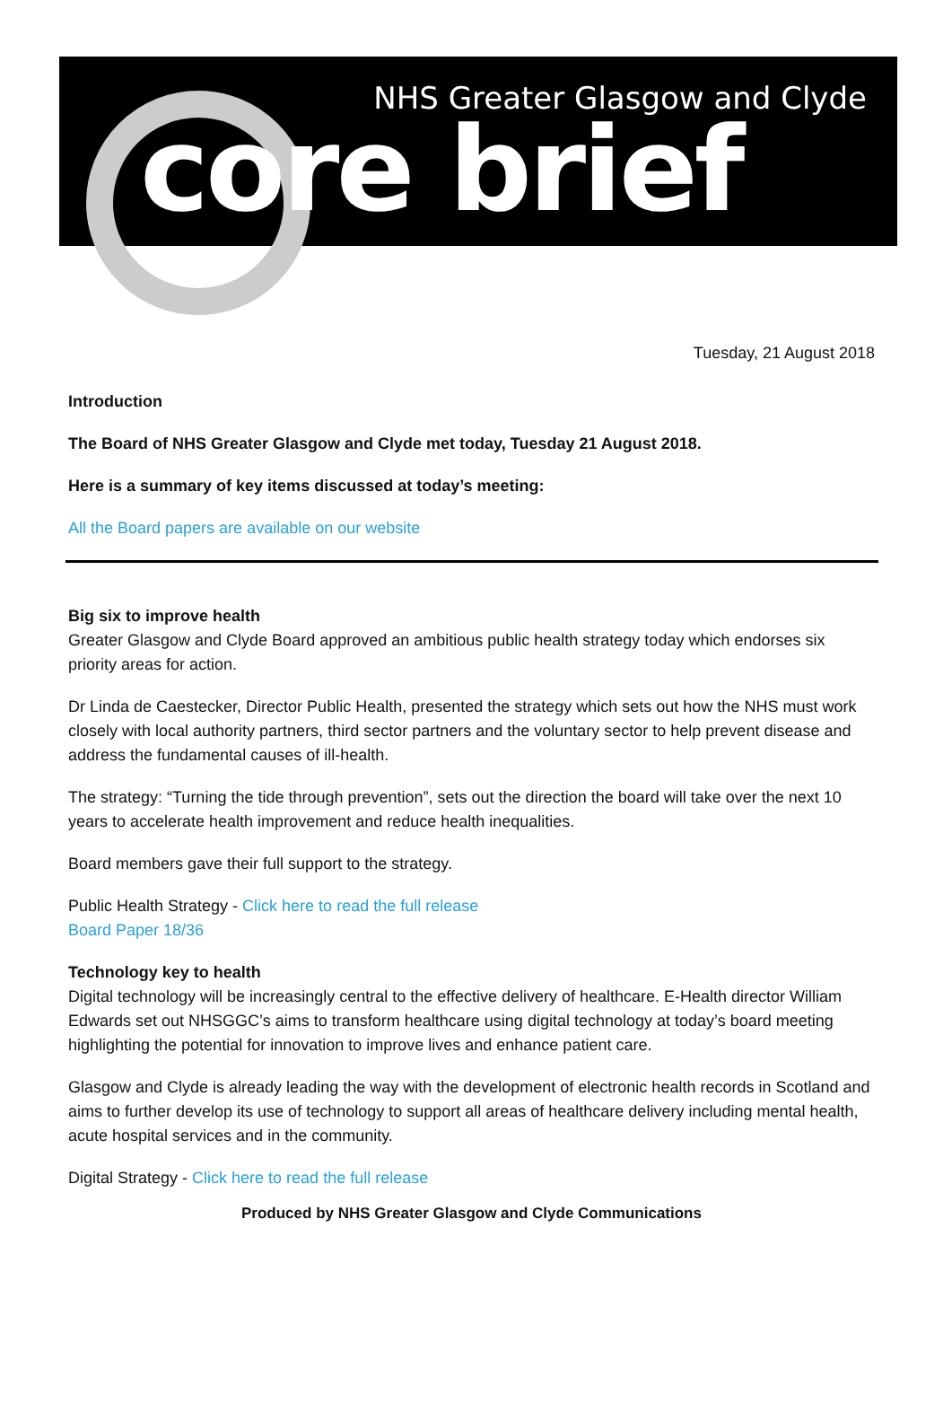NHS Greater Glasgow and Clyde
core brief
Tuesday, 21 August 2018
Introduction
The Board of NHS Greater Glasgow and Clyde met today, Tuesday 21 August 2018.
Here is a summary of key items discussed at today’s meeting:
All the Board papers are available on our website
Big six to improve health
Greater Glasgow and Clyde Board approved an ambitious public health strategy today which endorses six priority areas for action.
Dr Linda de Caestecker, Director Public Health, presented the strategy which sets out how the NHS must work closely with local authority partners, third sector partners and the voluntary sector to help prevent disease and address the fundamental causes of ill-health.
The strategy: “Turning the tide through prevention”, sets out the direction the board will take over the next 10 years to accelerate health improvement and reduce health inequalities.
Board members gave their full support to the strategy.
Public Health Strategy - Click here to read the full release
Board Paper 18/36
Technology key to health
Digital technology will be increasingly central to the effective delivery of healthcare. E-Health director William Edwards set out NHSGGC’s aims to transform healthcare using digital technology at today’s board meeting highlighting the potential for innovation to improve lives and enhance patient care.
Glasgow and Clyde is already leading the way with the development of electronic health records in Scotland and aims to further develop its use of technology to support all areas of healthcare delivery including mental health, acute hospital services and in the community.
Digital Strategy - Click here to read the full release
Produced by NHS Greater Glasgow and Clyde Communications